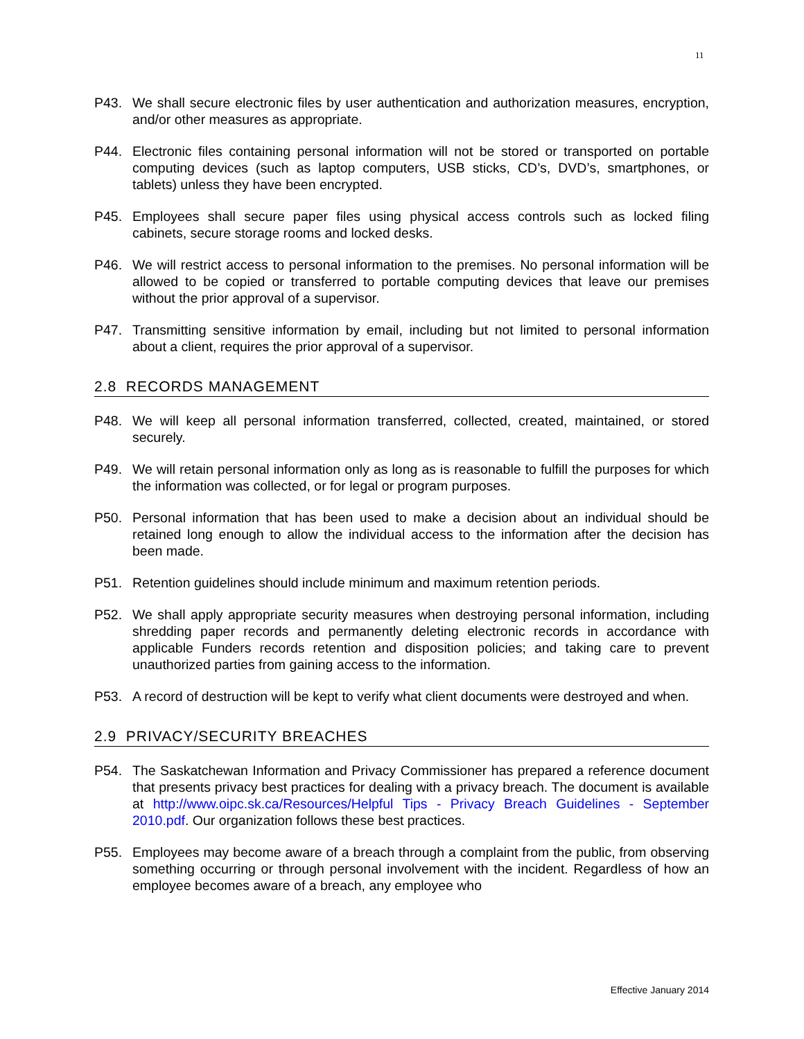11
P43. We shall secure electronic files by user authentication and authorization measures, encryption, and/or other measures as appropriate.
P44. Electronic files containing personal information will not be stored or transported on portable computing devices (such as laptop computers, USB sticks, CD’s, DVD’s, smartphones, or tablets) unless they have been encrypted.
P45. Employees shall secure paper files using physical access controls such as locked filing cabinets, secure storage rooms and locked desks.
P46. We will restrict access to personal information to the premises. No personal information will be allowed to be copied or transferred to portable computing devices that leave our premises without the prior approval of a supervisor.
P47. Transmitting sensitive information by email, including but not limited to personal information about a client, requires the prior approval of a supervisor.
2.8 RECORDS MANAGEMENT
P48. We will keep all personal information transferred, collected, created, maintained, or stored securely.
P49. We will retain personal information only as long as is reasonable to fulfill the purposes for which the information was collected, or for legal or program purposes.
P50. Personal information that has been used to make a decision about an individual should be retained long enough to allow the individual access to the information after the decision has been made.
P51. Retention guidelines should include minimum and maximum retention periods.
P52. We shall apply appropriate security measures when destroying personal information, including shredding paper records and permanently deleting electronic records in accordance with applicable Funders records retention and disposition policies; and taking care to prevent unauthorized parties from gaining access to the information.
P53. A record of destruction will be kept to verify what client documents were destroyed and when.
2.9 PRIVACY/SECURITY BREACHES
P54. The Saskatchewan Information and Privacy Commissioner has prepared a reference document that presents privacy best practices for dealing with a privacy breach. The document is available at http://www.oipc.sk.ca/Resources/Helpful Tips - Privacy Breach Guidelines - September 2010.pdf. Our organization follows these best practices.
P55. Employees may become aware of a breach through a complaint from the public, from observing something occurring or through personal involvement with the incident. Regardless of how an employee becomes aware of a breach, any employee who
Effective January 2014